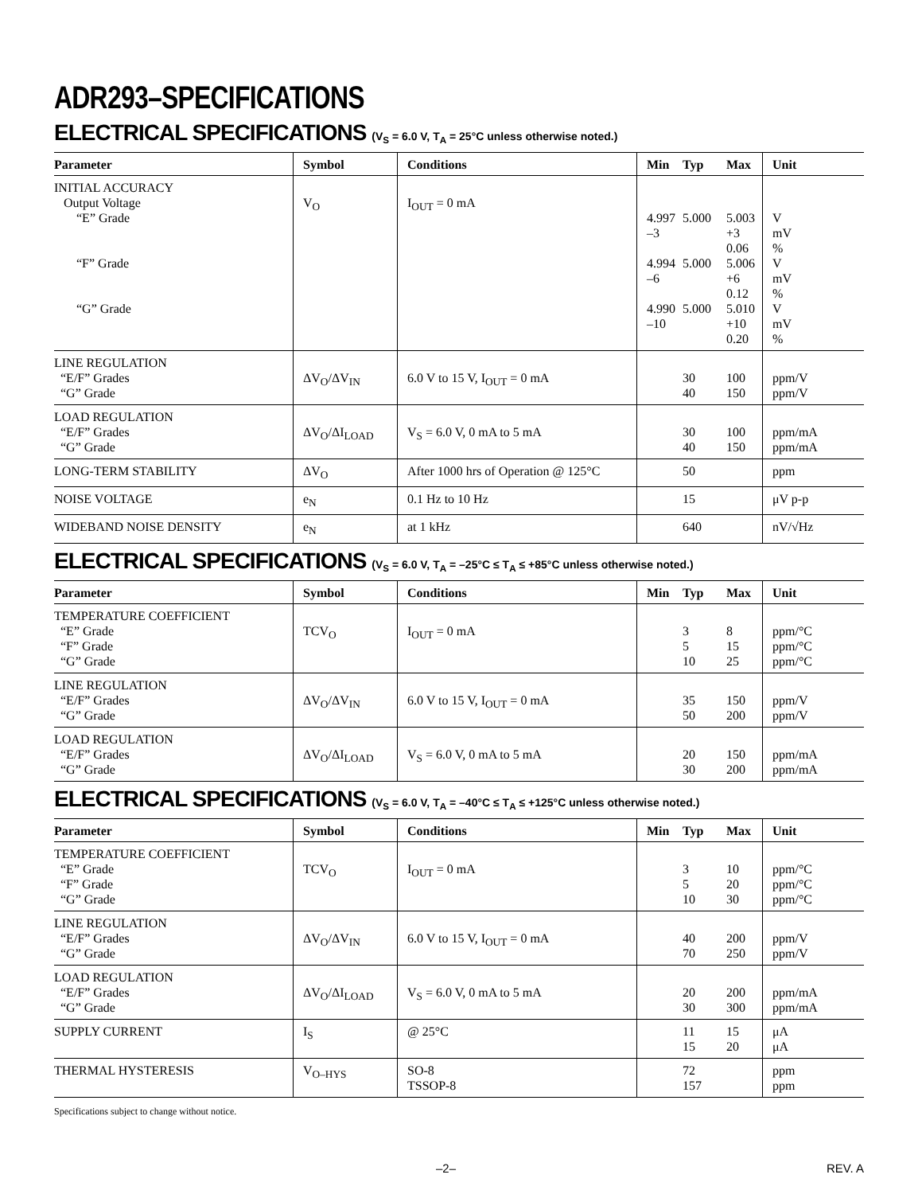ADR293–SPECIFICATIONS
ELECTRICAL SPECIFICATIONS (V<sub>S</sub> = 6.0 V, T<sub>A</sub> = 25°C unless otherwise noted.)
| Parameter | Symbol | Conditions | Min | Typ | Max | Unit |
| --- | --- | --- | --- | --- | --- | --- |
| INITIAL ACCURACY Output Voltage “E” Grade “F” Grade “G” Grade | V<sub>O</sub> | I<sub>OUT</sub> = 0 mA | 4.997 –3 4.994 –6 4.990 –10 | 5.000 5.000 5.000 | 5.003 +3 0.06 5.006 +6 0.12 5.010 +10 0.20 | V mV % V mV % V mV % |
| LINE REGULATION “E/F” Grades “G” Grade | ΔV<sub>O</sub>/ΔV<sub>IN</sub> | 6.0 V to 15 V, I<sub>OUT</sub> = 0 mA | | 30 40 | 100 150 | ppm/V ppm/V |
| LOAD REGULATION “E/F” Grades “G” Grade | ΔV<sub>O</sub>/ΔI<sub>LOAD</sub> | V<sub>S</sub> = 6.0 V, 0 mA to 5 mA | | 30 40 | 100 150 | ppm/mA ppm/mA |
| LONG-TERM STABILITY | ΔV<sub>O</sub> | After 1000 hrs of Operation @ 125°C | | 50 | | ppm |
| NOISE VOLTAGE | e<sub>N</sub> | 0.1 Hz to 10 Hz | | 15 | | μV p-p |
| WIDEBAND NOISE DENSITY | e<sub>N</sub> | at 1 kHz | | 640 | | nV/√Hz |
ELECTRICAL SPECIFICATIONS (V<sub>S</sub> = 6.0 V, T<sub>A</sub> = –25°C ≤ T<sub>A</sub> ≤ +85°C unless otherwise noted.)
| Parameter | Symbol | Conditions | Min | Typ | Max | Unit |
| --- | --- | --- | --- | --- | --- | --- |
| TEMPERATURE COEFFICIENT “E” Grade “F” Grade “G” Grade | TCV<sub>O</sub> | I<sub>OUT</sub> = 0 mA | | 3 5 10 | 8 15 25 | ppm/°C ppm/°C ppm/°C |
| LINE REGULATION “E/F” Grades “G” Grade | ΔV<sub>O</sub>/ΔV<sub>IN</sub> | 6.0 V to 15 V, I<sub>OUT</sub> = 0 mA | | 35 50 | 150 200 | ppm/V ppm/V |
| LOAD REGULATION “E/F” Grades “G” Grade | ΔV<sub>O</sub>/ΔI<sub>LOAD</sub> | V<sub>S</sub> = 6.0 V, 0 mA to 5 mA | | 20 30 | 150 200 | ppm/mA ppm/mA |
ELECTRICAL SPECIFICATIONS (V<sub>S</sub> = 6.0 V, T<sub>A</sub> = –40°C ≤ T<sub>A</sub> ≤ +125°C unless otherwise noted.)
| Parameter | Symbol | Conditions | Min | Typ | Max | Unit |
| --- | --- | --- | --- | --- | --- | --- |
| TEMPERATURE COEFFICIENT “E” Grade “F” Grade “G” Grade | TCV<sub>O</sub> | I<sub>OUT</sub> = 0 mA | | 3 5 10 | 10 20 30 | ppm/°C ppm/°C ppm/°C |
| LINE REGULATION “E/F” Grades “G” Grade | ΔV<sub>O</sub>/ΔV<sub>IN</sub> | 6.0 V to 15 V, I<sub>OUT</sub> = 0 mA | | 40 70 | 200 250 | ppm/V ppm/V |
| LOAD REGULATION “E/F” Grades “G” Grade | ΔV<sub>O</sub>/ΔI<sub>LOAD</sub> | V<sub>S</sub> = 6.0 V, 0 mA to 5 mA | | 20 30 | 200 300 | ppm/mA ppm/mA |
| SUPPLY CURRENT | I<sub>S</sub> | @ 25°C | | 11 15 | 15 20 | μA μA |
| THERMAL HYSTERESIS | V<sub>O–HYS</sub> | SO-8 TSSOP-8 | | 72 157 | | ppm ppm |
Specifications subject to change without notice.
–2– REV. A